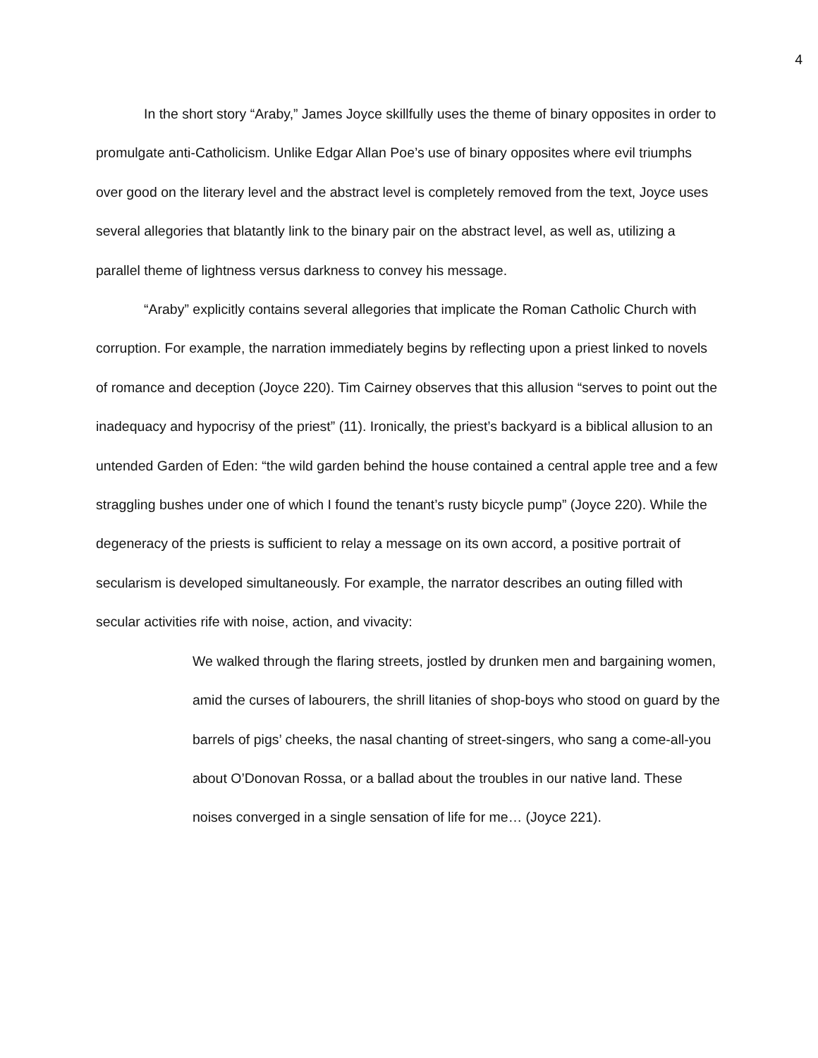4
In the short story “Araby,” James Joyce skillfully uses the theme of binary opposites in order to promulgate anti-Catholicism. Unlike Edgar Allan Poe’s use of binary opposites where evil triumphs over good on the literary level and the abstract level is completely removed from the text, Joyce uses several allegories that blatantly link to the binary pair on the abstract level, as well as, utilizing a parallel theme of lightness versus darkness to convey his message.
“Araby” explicitly contains several allegories that implicate the Roman Catholic Church with corruption. For example, the narration immediately begins by reflecting upon a priest linked to novels of romance and deception (Joyce 220). Tim Cairney observes that this allusion “serves to point out the inadequacy and hypocrisy of the priest” (11). Ironically, the priest’s backyard is a biblical allusion to an untended Garden of Eden: “the wild garden behind the house contained a central apple tree and a few straggling bushes under one of which I found the tenant’s rusty bicycle pump” (Joyce 220). While the degeneracy of the priests is sufficient to relay a message on its own accord, a positive portrait of secularism is developed simultaneously. For example, the narrator describes an outing filled with secular activities rife with noise, action, and vivacity:
We walked through the flaring streets, jostled by drunken men and bargaining women, amid the curses of labourers, the shrill litanies of shop-boys who stood on guard by the barrels of pigs’ cheeks, the nasal chanting of street-singers, who sang a come-all-you about O’Donovan Rossa, or a ballad about the troubles in our native land. These noises converged in a single sensation of life for me… (Joyce 221).